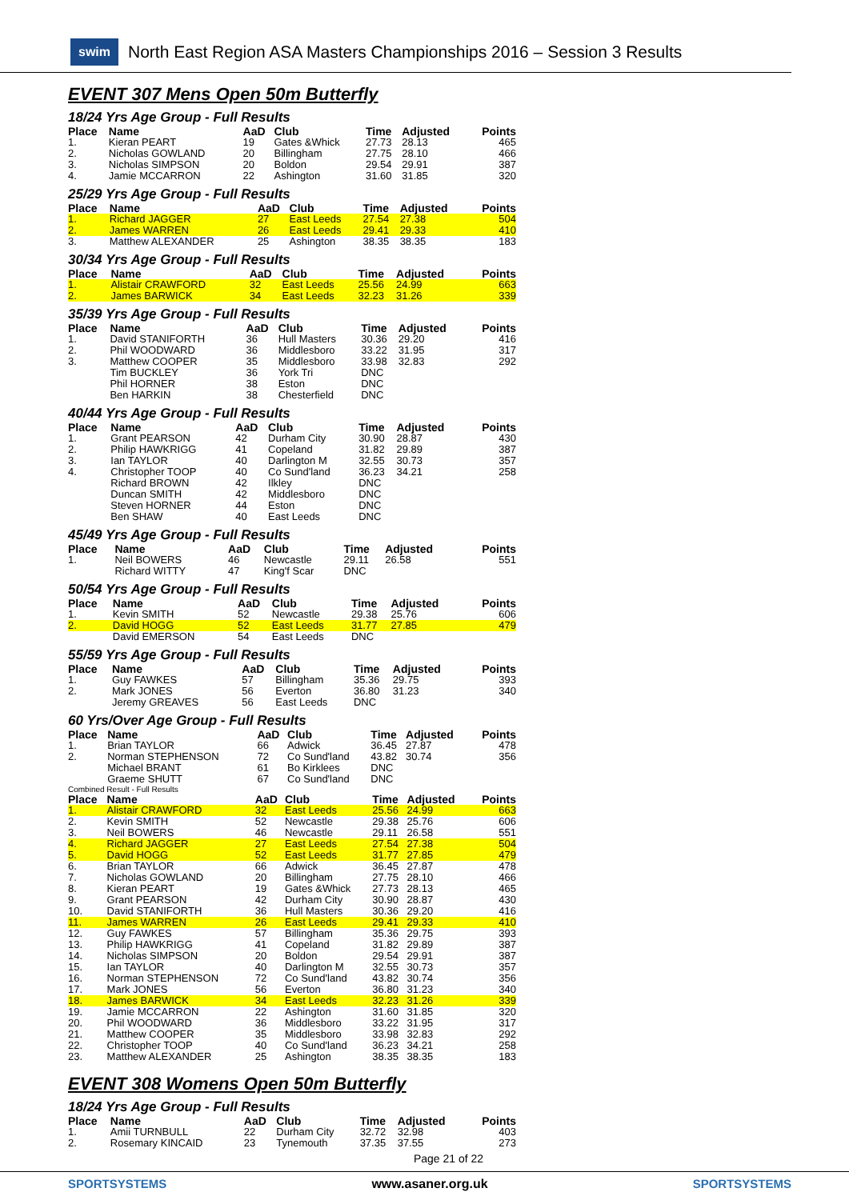swim North East Region ASA Masters Championships 2016 – Session 3 Results
EVENT 307 Mens Open 50m Butterfly
18/24 Yrs Age Group - Full Results
| Place | Name | AaD | Club | Time | Adjusted | Points |
| --- | --- | --- | --- | --- | --- | --- |
| 1. | Kieran PEART | 19 | Gates &Whick | 27.73 | 28.13 | 465 |
| 2. | Nicholas GOWLAND | 20 | Billingham | 27.75 | 28.10 | 466 |
| 3. | Nicholas SIMPSON | 20 | Boldon | 29.54 | 29.91 | 387 |
| 4. | Jamie MCCARRON | 22 | Ashington | 31.60 | 31.85 | 320 |
25/29 Yrs Age Group - Full Results
| Place | Name | AaD | Club | Time | Adjusted | Points |
| --- | --- | --- | --- | --- | --- | --- |
| 1. | Richard JAGGER | 27 | East Leeds | 27.54 | 27.38 | 504 |
| 2. | James WARREN | 26 | East Leeds | 29.41 | 29.33 | 410 |
| 3. | Matthew ALEXANDER | 25 | Ashington | 38.35 | 38.35 | 183 |
30/34 Yrs Age Group - Full Results
| Place | Name | AaD | Club | Time | Adjusted | Points |
| --- | --- | --- | --- | --- | --- | --- |
| 1. | Alistair CRAWFORD | 32 | East Leeds | 25.56 | 24.99 | 663 |
| 2. | James BARWICK | 34 | East Leeds | 32.23 | 31.26 | 339 |
35/39 Yrs Age Group - Full Results
| Place | Name | AaD | Club | Time | Adjusted | Points |
| --- | --- | --- | --- | --- | --- | --- |
| 1. | David STANIFORTH | 36 | Hull Masters | 30.36 | 29.20 | 416 |
| 2. | Phil WOODWARD | 36 | Middlesboro | 33.22 | 31.95 | 317 |
| 3. | Matthew COOPER | 35 | Middlesboro | 33.98 | 32.83 | 292 |
| | Tim BUCKLEY | 36 | York Tri | DNC | | |
| | Phil HORNER | 38 | Eston | DNC | | |
| | Ben HARKIN | 38 | Chesterfield | DNC | | |
40/44 Yrs Age Group - Full Results
| Place | Name | AaD | Club | Time | Adjusted | Points |
| --- | --- | --- | --- | --- | --- | --- |
| 1. | Grant PEARSON | 42 | Durham City | 30.90 | 28.87 | 430 |
| 2. | Philip HAWKRIGG | 41 | Copeland | 31.82 | 29.89 | 387 |
| 3. | Ian TAYLOR | 40 | Darlington M | 32.55 | 30.73 | 357 |
| 4. | Christopher TOOP | 40 | Co Sund'land | 36.23 | 34.21 | 258 |
| | Richard BROWN | 42 | Ilkley | DNC | | |
| | Duncan SMITH | 42 | Middlesboro | DNC | | |
| | Steven HORNER | 44 | Eston | DNC | | |
| | Ben SHAW | 40 | East Leeds | DNC | | |
45/49 Yrs Age Group - Full Results
| Place | Name | AaD | Club | Time | Adjusted | Points |
| --- | --- | --- | --- | --- | --- | --- |
| 1. | Neil BOWERS | 46 | Newcastle | 29.11 | 26.58 | 551 |
| | Richard WITTY | 47 | King'f Scar | DNC | | |
50/54 Yrs Age Group - Full Results
| Place | Name | AaD | Club | Time | Adjusted | Points |
| --- | --- | --- | --- | --- | --- | --- |
| 1. | Kevin SMITH | 52 | Newcastle | 29.38 | 25.76 | 606 |
| 2. | David HOGG | 52 | East Leeds | 31.77 | 27.85 | 479 |
| | David EMERSON | 54 | East Leeds | DNC | | |
55/59 Yrs Age Group - Full Results
| Place | Name | AaD | Club | Time | Adjusted | Points |
| --- | --- | --- | --- | --- | --- | --- |
| 1. | Guy FAWKES | 57 | Billingham | 35.36 | 29.75 | 393 |
| 2. | Mark JONES | 56 | Everton | 36.80 | 31.23 | 340 |
| | Jeremy GREAVES | 56 | East Leeds | DNC | | |
60 Yrs/Over Age Group - Full Results
| Place | Name | AaD | Club | Time | Adjusted | Points |
| --- | --- | --- | --- | --- | --- | --- |
| 1. | Brian TAYLOR | 66 | Adwick | 36.45 | 27.87 | 478 |
| 2. | Norman STEPHENSON | 72 | Co Sund'land | 43.82 | 30.74 | 356 |
| | Michael BRANT | 61 | Bo Kirklees | DNC | | |
| | Graeme SHUTT | 67 | Co Sund'land | DNC | | |
Combined Result - Full Results
| Place | Name | AaD | Club | Time | Adjusted | Points |
| --- | --- | --- | --- | --- | --- | --- |
| 1. | Alistair CRAWFORD | 32 | East Leeds | 25.56 | 24.99 | 663 |
| 2. | Kevin SMITH | 52 | Newcastle | 29.38 | 25.76 | 606 |
| 3. | Neil BOWERS | 46 | Newcastle | 29.11 | 26.58 | 551 |
| 4. | Richard JAGGER | 27 | East Leeds | 27.54 | 27.38 | 504 |
| 5. | David HOGG | 52 | East Leeds | 31.77 | 27.85 | 479 |
| 6. | Brian TAYLOR | 66 | Adwick | 36.45 | 27.87 | 478 |
| 7. | Nicholas GOWLAND | 20 | Billingham | 27.75 | 28.10 | 466 |
| 8. | Kieran PEART | 19 | Gates &Whick | 27.73 | 28.13 | 465 |
| 9. | Grant PEARSON | 42 | Durham City | 30.90 | 28.87 | 430 |
| 10. | David STANIFORTH | 36 | Hull Masters | 30.36 | 29.20 | 416 |
| 11. | James WARREN | 26 | East Leeds | 29.41 | 29.33 | 410 |
| 12. | Guy FAWKES | 57 | Billingham | 35.36 | 29.75 | 393 |
| 13. | Philip HAWKRIGG | 41 | Copeland | 31.82 | 29.89 | 387 |
| 14. | Nicholas SIMPSON | 20 | Boldon | 29.54 | 29.91 | 387 |
| 15. | Ian TAYLOR | 40 | Darlington M | 32.55 | 30.73 | 357 |
| 16. | Norman STEPHENSON | 72 | Co Sund'land | 43.82 | 30.74 | 356 |
| 17. | Mark JONES | 56 | Everton | 36.80 | 31.23 | 340 |
| 18. | James BARWICK | 34 | East Leeds | 32.23 | 31.26 | 339 |
| 19. | Jamie MCCARRON | 22 | Ashington | 31.60 | 31.85 | 320 |
| 20. | Phil WOODWARD | 36 | Middlesboro | 33.22 | 31.95 | 317 |
| 21. | Matthew COOPER | 35 | Middlesboro | 33.98 | 32.83 | 292 |
| 22. | Christopher TOOP | 40 | Co Sund'land | 36.23 | 34.21 | 258 |
| 23. | Matthew ALEXANDER | 25 | Ashington | 38.35 | 38.35 | 183 |
EVENT 308 Womens Open 50m Butterfly
18/24 Yrs Age Group - Full Results
| Place | Name | AaD | Club | Time | Adjusted | Points |
| --- | --- | --- | --- | --- | --- | --- |
| 1. | Amii TURNBULL | 22 | Durham City | 32.72 | 32.98 | 403 |
| 2. | Rosemary KINCAID | 23 | Tynemouth | 37.35 | 37.55 | 273 |
Page 21 of 22
SPORTSYSTEMS www.asaner.org.uk SPORTSYSTEMS